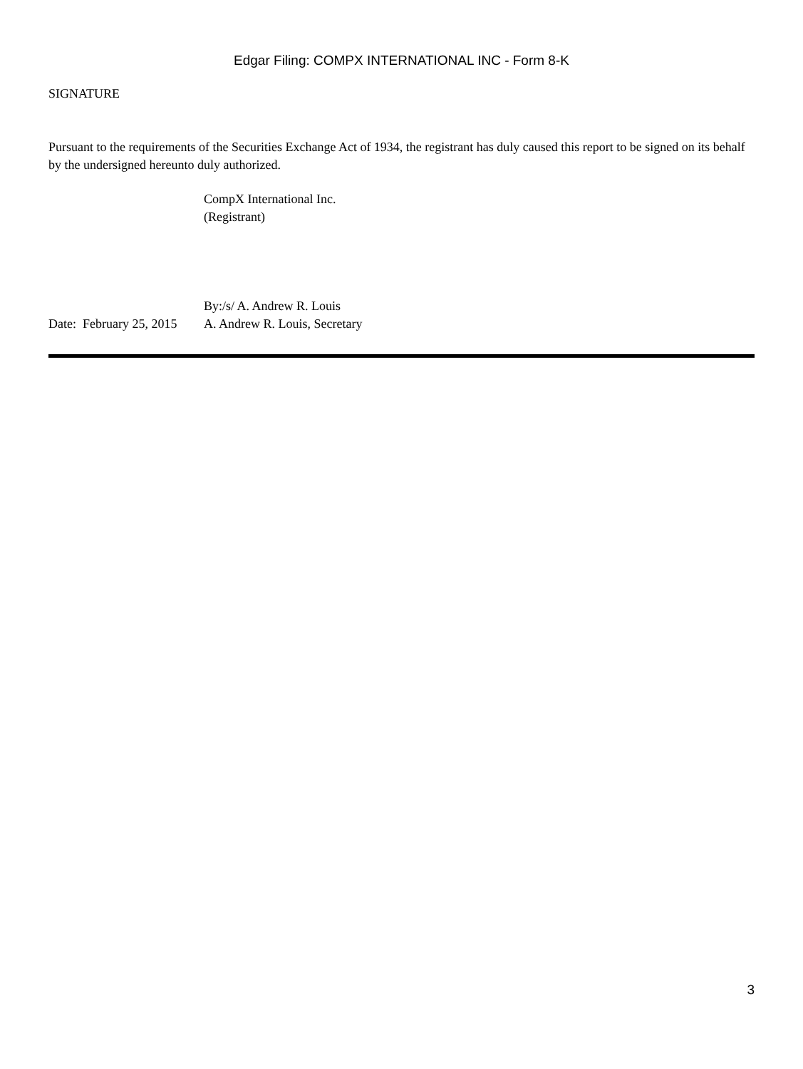Edgar Filing: COMPX INTERNATIONAL INC - Form 8-K
SIGNATURE
Pursuant to the requirements of the Securities Exchange Act of 1934, the registrant has duly caused this report to be signed on its behalf by the undersigned hereunto duly authorized.
| | CompX International Inc. (Registrant) |
| | By:/s/ A. Andrew R. Louis |
| Date: February 25, 2015 | A. Andrew R. Louis, Secretary |
3